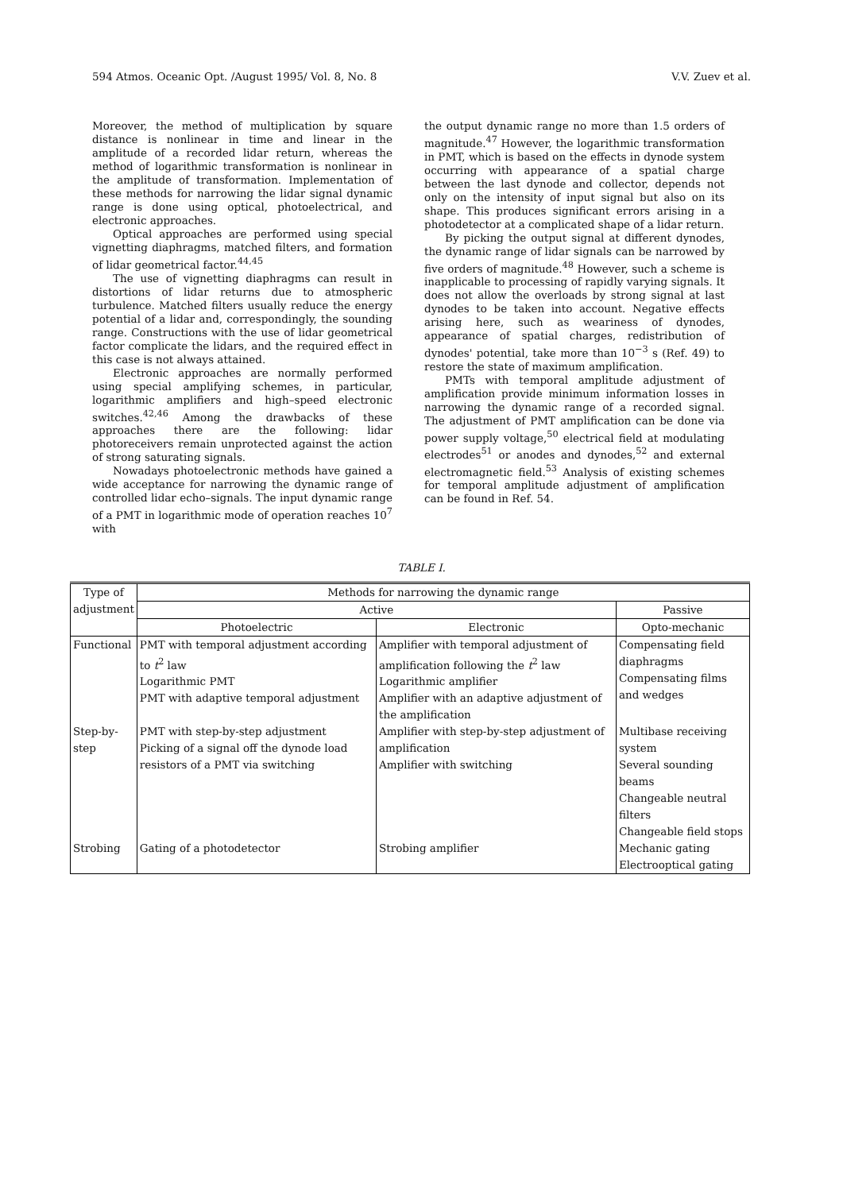594 Atmos. Oceanic Opt. /August 1995/ Vol. 8, No. 8 V.V. Zuev et al.
Moreover, the method of multiplication by square distance is nonlinear in time and linear in the amplitude of a recorded lidar return, whereas the method of logarithmic transformation is nonlinear in the amplitude of transformation. Implementation of these methods for narrowing the lidar signal dynamic range is done using optical, photoelectrical, and electronic approaches.
Optical approaches are performed using special vignetting diaphragms, matched filters, and formation of lidar geometrical factor.<sup>44,45</sup>
The use of vignetting diaphragms can result in distortions of lidar returns due to atmospheric turbulence. Matched filters usually reduce the energy potential of a lidar and, correspondingly, the sounding range. Constructions with the use of lidar geometrical factor complicate the lidars, and the required effect in this case is not always attained.
Electronic approaches are normally performed using special amplifying schemes, in particular, logarithmic amplifiers and high–speed electronic switches.<sup>42,46</sup> Among the drawbacks of these approaches there are the following: lidar photoreceivers remain unprotected against the action of strong saturating signals.
Nowadays photoelectronic methods have gained a wide acceptance for narrowing the dynamic range of controlled lidar echo–signals. The input dynamic range of a PMT in logarithmic mode of operation reaches 10<sup>7</sup> with
the output dynamic range no more than 1.5 orders of magnitude.<sup>47</sup> However, the logarithmic transformation in PMT, which is based on the effects in dynode system occurring with appearance of a spatial charge between the last dynode and collector, depends not only on the intensity of input signal but also on its shape. This produces significant errors arising in a photodetector at a complicated shape of a lidar return.
By picking the output signal at different dynodes, the dynamic range of lidar signals can be narrowed by five orders of magnitude.<sup>48</sup> However, such a scheme is inapplicable to processing of rapidly varying signals. It does not allow the overloads by strong signal at last dynodes to be taken into account. Negative effects arising here, such as weariness of dynodes, appearance of spatial charges, redistribution of dynodes' potential, take more than 10<sup>−3</sup> s (Ref. 49) to restore the state of maximum amplification.
PMTs with temporal amplitude adjustment of amplification provide minimum information losses in narrowing the dynamic range of a recorded signal. The adjustment of PMT amplification can be done via power supply voltage,<sup>50</sup> electrical field at modulating electrodes<sup>51</sup> or anodes and dynodes,<sup>52</sup> and external electromagnetic field.<sup>53</sup> Analysis of existing schemes for temporal amplitude adjustment of amplification can be found in Ref. 54.
TABLE I.
| Type of adjustment | Methods for narrowing the dynamic range | | |
| --- | --- | --- | --- |
| | Active | | Passive |
| | Photoelectric | Electronic | Opto-mechanic |
| Functional | PMT with temporal adjustment according to t<sup>2</sup> law Logarithmic PMT PMT with adaptive temporal adjustment | Amplifier with temporal adjustment of amplification following the t<sup>2</sup> law Logarithmic amplifier Amplifier with an adaptive adjustment of the amplification | Compensating field diaphragms Compensating films and wedges |
| Step-by-step | PMT with step-by-step adjustment Picking of a signal off the dynode load resistors of a PMT via switching | Amplifier with step-by-step adjustment of amplification Amplifier with switching | Multibase receiving system Several sounding beams Changeable neutral filters Changeable field stops |
| Strobing | Gating of a photodetector | Strobing amplifier | Mechanic gating Electrooptical gating |